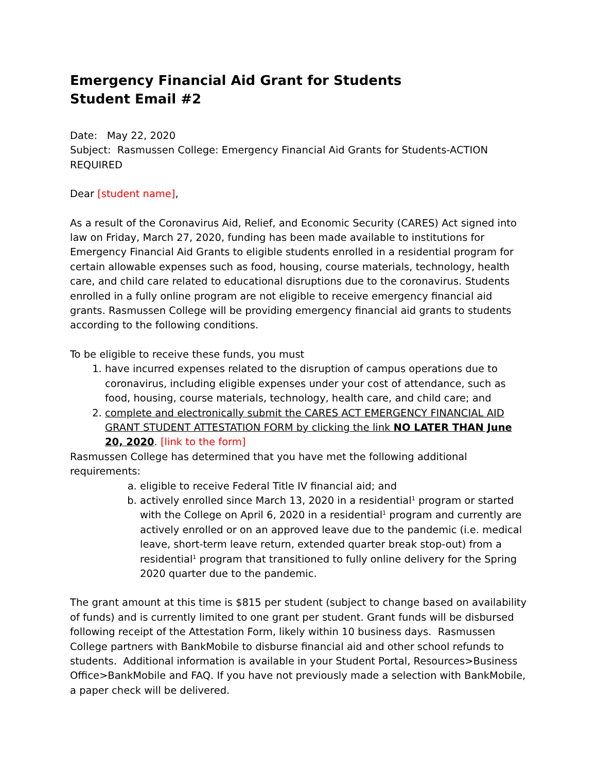Emergency Financial Aid Grant for Students
Student Email #2
Date: May 22, 2020
Subject: Rasmussen College: Emergency Financial Aid Grants for Students-ACTION REQUIRED
Dear [student name],
As a result of the Coronavirus Aid, Relief, and Economic Security (CARES) Act signed into law on Friday, March 27, 2020, funding has been made available to institutions for Emergency Financial Aid Grants to eligible students enrolled in a residential program for certain allowable expenses such as food, housing, course materials, technology, health care, and child care related to educational disruptions due to the coronavirus. Students enrolled in a fully online program are not eligible to receive emergency financial aid grants. Rasmussen College will be providing emergency financial aid grants to students according to the following conditions.
To be eligible to receive these funds, you must
1. have incurred expenses related to the disruption of campus operations due to coronavirus, including eligible expenses under your cost of attendance, such as food, housing, course materials, technology, health care, and child care; and
2. complete and electronically submit the CARES ACT EMERGENCY FINANCIAL AID GRANT STUDENT ATTESTATION FORM by clicking the link NO LATER THAN June 20, 2020. [link to the form]
Rasmussen College has determined that you have met the following additional requirements:
a. eligible to receive Federal Title IV financial aid; and
b. actively enrolled since March 13, 2020 in a residential<sup>1</sup> program or started with the College on April 6, 2020 in a residential<sup>1</sup> program and currently are actively enrolled or on an approved leave due to the pandemic (i.e. medical leave, short-term leave return, extended quarter break stop-out) from a residential<sup>1</sup> program that transitioned to fully online delivery for the Spring 2020 quarter due to the pandemic.
The grant amount at this time is $815 per student (subject to change based on availability of funds) and is currently limited to one grant per student. Grant funds will be disbursed following receipt of the Attestation Form, likely within 10 business days. Rasmussen College partners with BankMobile to disburse financial aid and other school refunds to students. Additional information is available in your Student Portal, Resources>Business Office>BankMobile and FAQ. If you have not previously made a selection with BankMobile, a paper check will be delivered.